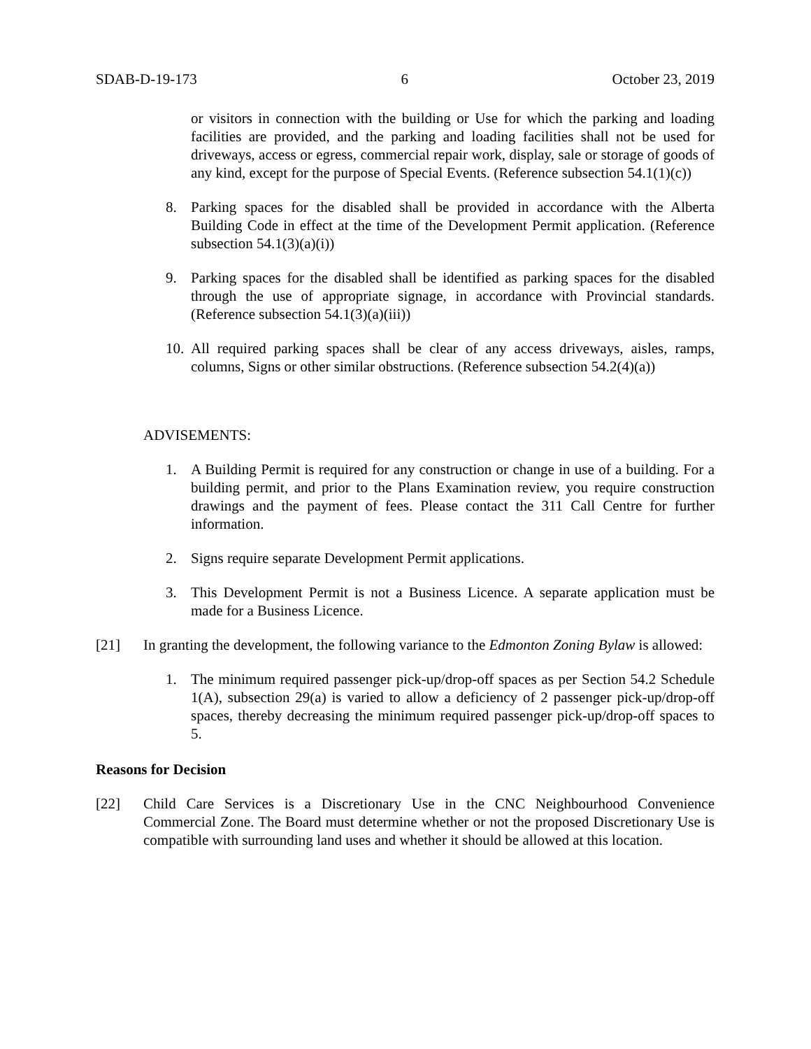SDAB-D-19-173 6 October 23, 2019
or visitors in connection with the building or Use for which the parking and loading facilities are provided, and the parking and loading facilities shall not be used for driveways, access or egress, commercial repair work, display, sale or storage of goods of any kind, except for the purpose of Special Events. (Reference subsection 54.1(1)(c))
8. Parking spaces for the disabled shall be provided in accordance with the Alberta Building Code in effect at the time of the Development Permit application. (Reference subsection 54.1(3)(a)(i))
9. Parking spaces for the disabled shall be identified as parking spaces for the disabled through the use of appropriate signage, in accordance with Provincial standards. (Reference subsection 54.1(3)(a)(iii))
10.
All required parking spaces shall be clear of any access driveways, aisles, ramps, columns, Signs or other similar obstructions. (Reference subsection 54.2(4)(a))
ADVISEMENTS:
1. A Building Permit is required for any construction or change in use of a building. For a building permit, and prior to the Plans Examination review, you require construction drawings and the payment of fees. Please contact the 311 Call Centre for further information.
2. Signs require separate Development Permit applications.
3. This Development Permit is not a Business Licence. A separate application must be made for a Business Licence.
[21] In granting the development, the following variance to the Edmonton Zoning Bylaw is allowed:
1. The minimum required passenger pick-up/drop-off spaces as per Section 54.2 Schedule 1(A), subsection 29(a) is varied to allow a deficiency of 2 passenger pick-up/drop-off spaces, thereby decreasing the minimum required passenger pick-up/drop-off spaces to 5.
Reasons for Decision
[22] Child Care Services is a Discretionary Use in the CNC Neighbourhood Convenience Commercial Zone. The Board must determine whether or not the proposed Discretionary Use is compatible with surrounding land uses and whether it should be allowed at this location.